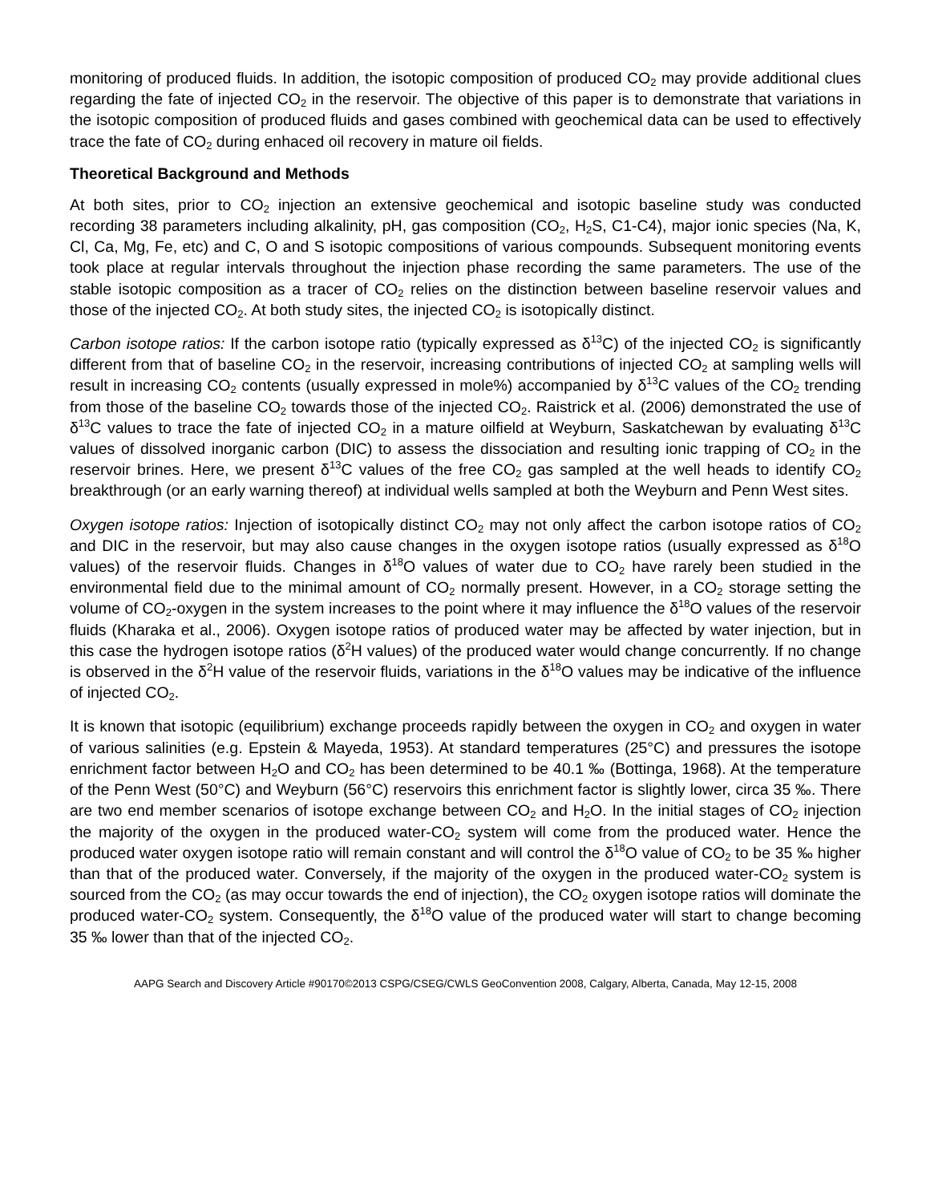monitoring of produced fluids. In addition, the isotopic composition of produced CO<sub>2</sub> may provide additional clues regarding the fate of injected CO<sub>2</sub> in the reservoir. The objective of this paper is to demonstrate that variations in the isotopic composition of produced fluids and gases combined with geochemical data can be used to effectively trace the fate of CO<sub>2</sub> during enhaced oil recovery in mature oil fields.
Theoretical Background and Methods
At both sites, prior to CO<sub>2</sub> injection an extensive geochemical and isotopic baseline study was conducted recording 38 parameters including alkalinity, pH, gas composition (CO<sub>2</sub>, H<sub>2</sub>S, C1-C4), major ionic species (Na, K, Cl, Ca, Mg, Fe, etc) and C, O and S isotopic compositions of various compounds. Subsequent monitoring events took place at regular intervals throughout the injection phase recording the same parameters. The use of the stable isotopic composition as a tracer of CO<sub>2</sub> relies on the distinction between baseline reservoir values and those of the injected CO<sub>2</sub>. At both study sites, the injected CO<sub>2</sub> is isotopically distinct.
Carbon isotope ratios: If the carbon isotope ratio (typically expressed as δ<sup>13</sup>C) of the injected CO<sub>2</sub> is significantly different from that of baseline CO<sub>2</sub> in the reservoir, increasing contributions of injected CO<sub>2</sub> at sampling wells will result in increasing CO<sub>2</sub> contents (usually expressed in mole%) accompanied by δ<sup>13</sup>C values of the CO<sub>2</sub> trending from those of the baseline CO<sub>2</sub> towards those of the injected CO<sub>2</sub>. Raistrick et al. (2006) demonstrated the use of δ<sup>13</sup>C values to trace the fate of injected CO<sub>2</sub> in a mature oilfield at Weyburn, Saskatchewan by evaluating δ<sup>13</sup>C values of dissolved inorganic carbon (DIC) to assess the dissociation and resulting ionic trapping of CO<sub>2</sub> in the reservoir brines. Here, we present δ<sup>13</sup>C values of the free CO<sub>2</sub> gas sampled at the well heads to identify CO<sub>2</sub> breakthrough (or an early warning thereof) at individual wells sampled at both the Weyburn and Penn West sites.
Oxygen isotope ratios: Injection of isotopically distinct CO<sub>2</sub> may not only affect the carbon isotope ratios of CO<sub>2</sub> and DIC in the reservoir, but may also cause changes in the oxygen isotope ratios (usually expressed as δ<sup>18</sup>O values) of the reservoir fluids. Changes in δ<sup>18</sup>O values of water due to CO<sub>2</sub> have rarely been studied in the environmental field due to the minimal amount of CO<sub>2</sub> normally present. However, in a CO<sub>2</sub> storage setting the volume of CO<sub>2</sub>-oxygen in the system increases to the point where it may influence the δ<sup>18</sup>O values of the reservoir fluids (Kharaka et al., 2006). Oxygen isotope ratios of produced water may be affected by water injection, but in this case the hydrogen isotope ratios (δ<sup>2</sup>H values) of the produced water would change concurrently. If no change is observed in the δ<sup>2</sup>H value of the reservoir fluids, variations in the δ<sup>18</sup>O values may be indicative of the influence of injected CO<sub>2</sub>.
It is known that isotopic (equilibrium) exchange proceeds rapidly between the oxygen in CO<sub>2</sub> and oxygen in water of various salinities (e.g. Epstein & Mayeda, 1953). At standard temperatures (25°C) and pressures the isotope enrichment factor between H<sub>2</sub>O and CO<sub>2</sub> has been determined to be 40.1 ‰ (Bottinga, 1968). At the temperature of the Penn West (50°C) and Weyburn (56°C) reservoirs this enrichment factor is slightly lower, circa 35 ‰. There are two end member scenarios of isotope exchange between CO<sub>2</sub> and H<sub>2</sub>O. In the initial stages of CO<sub>2</sub> injection the majority of the oxygen in the produced water-CO<sub>2</sub> system will come from the produced water. Hence the produced water oxygen isotope ratio will remain constant and will control the δ<sup>18</sup>O value of CO<sub>2</sub> to be 35 ‰ higher than that of the produced water. Conversely, if the majority of the oxygen in the produced water-CO<sub>2</sub> system is sourced from the CO<sub>2</sub> (as may occur towards the end of injection), the CO<sub>2</sub> oxygen isotope ratios will dominate the produced water-CO<sub>2</sub> system. Consequently, the δ<sup>18</sup>O value of the produced water will start to change becoming 35 ‰ lower than that of the injected CO<sub>2</sub>.
AAPG Search and Discovery Article #90170©2013 CSPG/CSEG/CWLS GeoConvention 2008, Calgary, Alberta, Canada, May 12-15, 2008